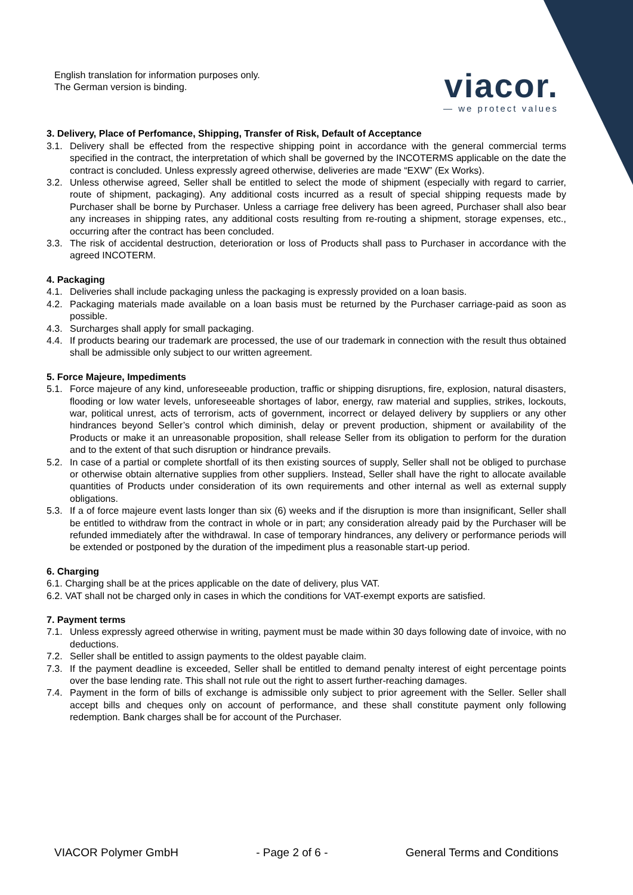English translation for information purposes only.
The German version is binding.
viacor.
— we protect values
3. Delivery, Place of Perfomance, Shipping, Transfer of Risk, Default of Acceptance
3.1. Delivery shall be effected from the respective shipping point in accordance with the general commercial terms specified in the contract, the interpretation of which shall be governed by the INCOTERMS applicable on the date the contract is concluded. Unless expressly agreed otherwise, deliveries are made “EXW” (Ex Works).
3.2. Unless otherwise agreed, Seller shall be entitled to select the mode of shipment (especially with regard to carrier, route of shipment, packaging). Any additional costs incurred as a result of special shipping requests made by Purchaser shall be borne by Purchaser. Unless a carriage free delivery has been agreed, Purchaser shall also bear any increases in shipping rates, any additional costs resulting from re-routing a shipment, storage expenses, etc., occurring after the contract has been concluded.
3.3. The risk of accidental destruction, deterioration or loss of Products shall pass to Purchaser in accordance with the agreed INCOTERM.
4. Packaging
4.1. Deliveries shall include packaging unless the packaging is expressly provided on a loan basis.
4.2. Packaging materials made available on a loan basis must be returned by the Purchaser carriage-paid as soon as possible.
4.3. Surcharges shall apply for small packaging.
4.4. If products bearing our trademark are processed, the use of our trademark in connection with the result thus obtained shall be admissible only subject to our written agreement.
5. Force Majeure, Impediments
5.1. Force majeure of any kind, unforeseeable production, traffic or shipping disruptions, fire, explosion, natural disasters, flooding or low water levels, unforeseeable shortages of labor, energy, raw material and supplies, strikes, lockouts, war, political unrest, acts of terrorism, acts of government, incorrect or delayed delivery by suppliers or any other hindrances beyond Seller’s control which diminish, delay or prevent production, shipment or availability of the Products or make it an unreasonable proposition, shall release Seller from its obligation to perform for the duration and to the extent of that such disruption or hindrance prevails.
5.2. In case of a partial or complete shortfall of its then existing sources of supply, Seller shall not be obliged to purchase or otherwise obtain alternative supplies from other suppliers. Instead, Seller shall have the right to allocate available quantities of Products under consideration of its own requirements and other internal as well as external supply obligations.
5.3. If a of force majeure event lasts longer than six (6) weeks and if the disruption is more than insignificant, Seller shall be entitled to withdraw from the contract in whole or in part; any consideration already paid by the Purchaser will be refunded immediately after the withdrawal. In case of temporary hindrances, any delivery or performance periods will be extended or postponed by the duration of the impediment plus a reasonable start-up period.
6. Charging
6.1. Charging shall be at the prices applicable on the date of delivery, plus VAT.
6.2. VAT shall not be charged only in cases in which the conditions for VAT-exempt exports are satisfied.
7. Payment terms
7.1. Unless expressly agreed otherwise in writing, payment must be made within 30 days following date of invoice, with no deductions.
7.2. Seller shall be entitled to assign payments to the oldest payable claim.
7.3. If the payment deadline is exceeded, Seller shall be entitled to demand penalty interest of eight percentage points over the base lending rate. This shall not rule out the right to assert further-reaching damages.
7.4. Payment in the form of bills of exchange is admissible only subject to prior agreement with the Seller. Seller shall accept bills and cheques only on account of performance, and these shall constitute payment only following redemption. Bank charges shall be for account of the Purchaser.
VIACOR Polymer GmbH - Page 2 of 6 - General Terms and Conditions